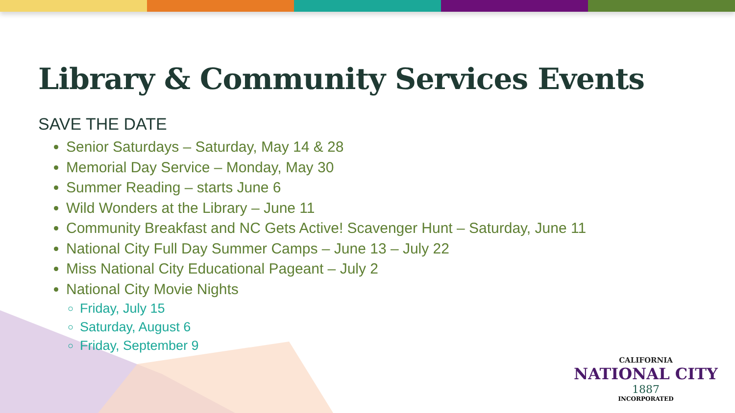Library & Community Services Events
SAVE THE DATE
Senior Saturdays – Saturday, May 14 & 28
Memorial Day Service – Monday, May 30
Summer Reading – starts June 6
Wild Wonders at the Library – June 11
Community Breakfast and NC Gets Active! Scavenger Hunt – Saturday, June 11
National City Full Day Summer Camps – June 13 – July 22
Miss National City Educational Pageant – July 2
National City Movie Nights
Friday, July 15
Saturday, August 6
Friday, September 9
CALIFORNIA
NATIONAL CITY
1887
INCORPORATED